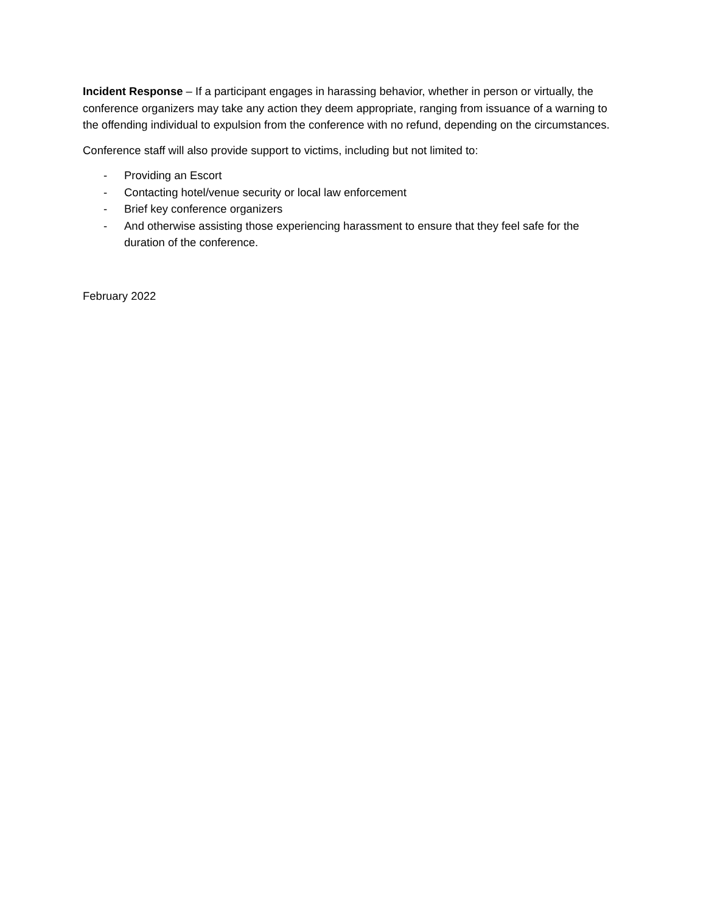Incident Response – If a participant engages in harassing behavior, whether in person or virtually, the conference organizers may take any action they deem appropriate, ranging from issuance of a warning to the offending individual to expulsion from the conference with no refund, depending on the circumstances.
Conference staff will also provide support to victims, including but not limited to:
- Providing an Escort
- Contacting hotel/venue security or local law enforcement
- Brief key conference organizers
- And otherwise assisting those experiencing harassment to ensure that they feel safe for the duration of the conference.
February 2022